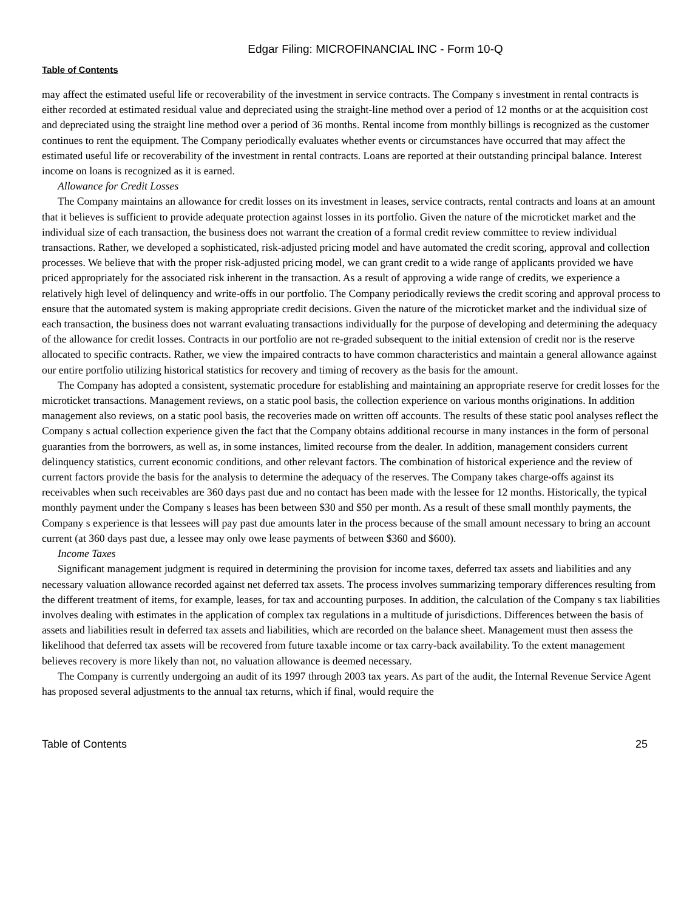Edgar Filing: MICROFINANCIAL INC - Form 10-Q
Table of Contents
may affect the estimated useful life or recoverability of the investment in service contracts. The Company s investment in rental contracts is either recorded at estimated residual value and depreciated using the straight-line method over a period of 12 months or at the acquisition cost and depreciated using the straight line method over a period of 36 months. Rental income from monthly billings is recognized as the customer continues to rent the equipment. The Company periodically evaluates whether events or circumstances have occurred that may affect the estimated useful life or recoverability of the investment in rental contracts. Loans are reported at their outstanding principal balance. Interest income on loans is recognized as it is earned.
Allowance for Credit Losses
The Company maintains an allowance for credit losses on its investment in leases, service contracts, rental contracts and loans at an amount that it believes is sufficient to provide adequate protection against losses in its portfolio. Given the nature of the microticket market and the individual size of each transaction, the business does not warrant the creation of a formal credit review committee to review individual transactions. Rather, we developed a sophisticated, risk-adjusted pricing model and have automated the credit scoring, approval and collection processes. We believe that with the proper risk-adjusted pricing model, we can grant credit to a wide range of applicants provided we have priced appropriately for the associated risk inherent in the transaction. As a result of approving a wide range of credits, we experience a relatively high level of delinquency and write-offs in our portfolio. The Company periodically reviews the credit scoring and approval process to ensure that the automated system is making appropriate credit decisions. Given the nature of the microticket market and the individual size of each transaction, the business does not warrant evaluating transactions individually for the purpose of developing and determining the adequacy of the allowance for credit losses. Contracts in our portfolio are not re-graded subsequent to the initial extension of credit nor is the reserve allocated to specific contracts. Rather, we view the impaired contracts to have common characteristics and maintain a general allowance against our entire portfolio utilizing historical statistics for recovery and timing of recovery as the basis for the amount.
The Company has adopted a consistent, systematic procedure for establishing and maintaining an appropriate reserve for credit losses for the microticket transactions. Management reviews, on a static pool basis, the collection experience on various months originations. In addition management also reviews, on a static pool basis, the recoveries made on written off accounts. The results of these static pool analyses reflect the Company s actual collection experience given the fact that the Company obtains additional recourse in many instances in the form of personal guaranties from the borrowers, as well as, in some instances, limited recourse from the dealer. In addition, management considers current delinquency statistics, current economic conditions, and other relevant factors. The combination of historical experience and the review of current factors provide the basis for the analysis to determine the adequacy of the reserves. The Company takes charge-offs against its receivables when such receivables are 360 days past due and no contact has been made with the lessee for 12 months. Historically, the typical monthly payment under the Company s leases has been between $30 and $50 per month. As a result of these small monthly payments, the Company s experience is that lessees will pay past due amounts later in the process because of the small amount necessary to bring an account current (at 360 days past due, a lessee may only owe lease payments of between $360 and $600).
Income Taxes
Significant management judgment is required in determining the provision for income taxes, deferred tax assets and liabilities and any necessary valuation allowance recorded against net deferred tax assets. The process involves summarizing temporary differences resulting from the different treatment of items, for example, leases, for tax and accounting purposes. In addition, the calculation of the Company s tax liabilities involves dealing with estimates in the application of complex tax regulations in a multitude of jurisdictions. Differences between the basis of assets and liabilities result in deferred tax assets and liabilities, which are recorded on the balance sheet. Management must then assess the likelihood that deferred tax assets will be recovered from future taxable income or tax carry-back availability. To the extent management believes recovery is more likely than not, no valuation allowance is deemed necessary.
The Company is currently undergoing an audit of its 1997 through 2003 tax years. As part of the audit, the Internal Revenue Service Agent has proposed several adjustments to the annual tax returns, which if final, would require the
Table of Contents 25